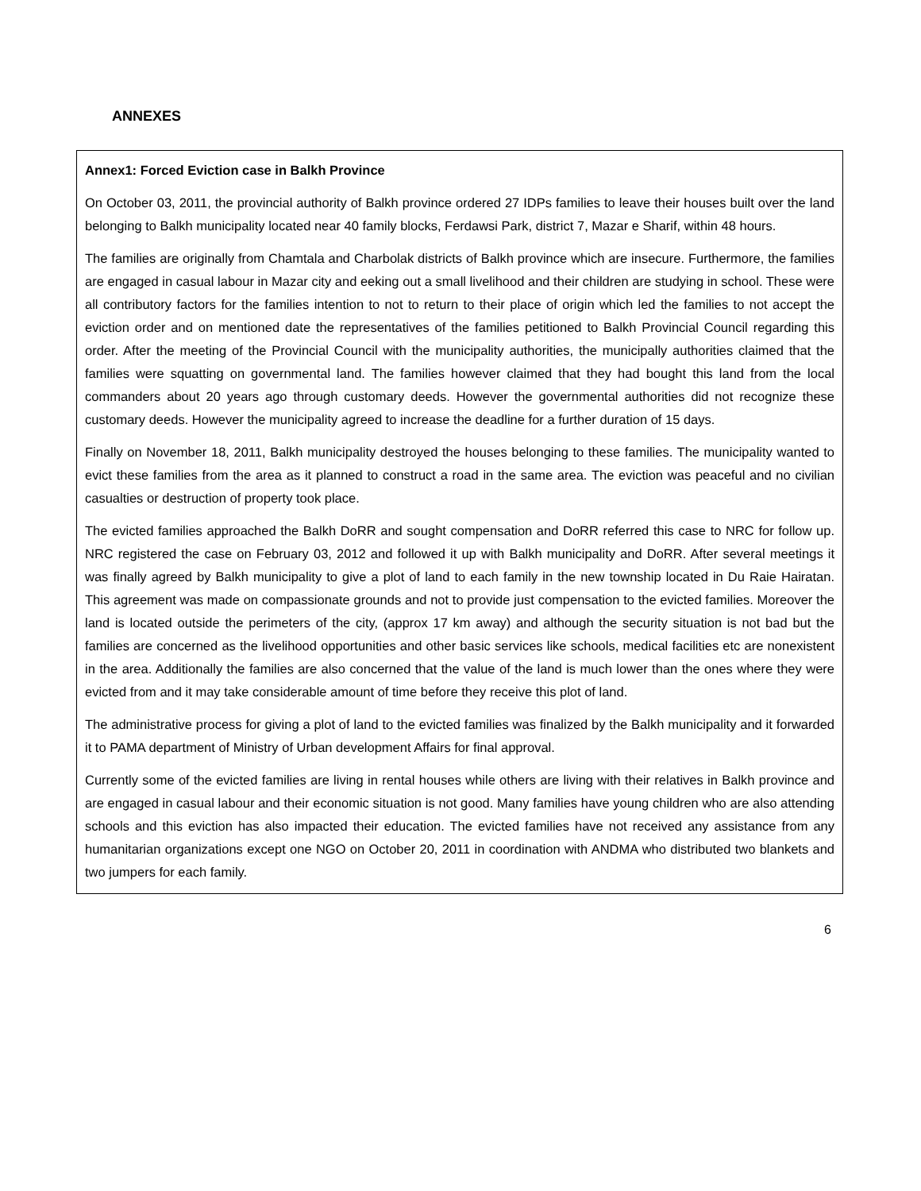ANNEXES
Annex1: Forced Eviction case in Balkh Province
On October 03, 2011, the provincial authority of Balkh province ordered 27 IDPs families to leave their houses built over the land belonging to Balkh municipality located near 40 family blocks, Ferdawsi Park, district 7, Mazar e Sharif, within 48 hours.
The families are originally from Chamtala and Charbolak districts of Balkh province which are insecure. Furthermore, the families are engaged in casual labour in Mazar city and eeking out a small livelihood and their children are studying in school. These were all contributory factors for the families intention to not to return to their place of origin which led the families to not accept the eviction order and on mentioned date the representatives of the families petitioned to Balkh Provincial Council regarding this order. After the meeting of the Provincial Council with the municipality authorities, the municipally authorities claimed that the families were squatting on governmental land. The families however claimed that they had bought this land from the local commanders about 20 years ago through customary deeds. However the governmental authorities did not recognize these customary deeds. However the municipality agreed to increase the deadline for a further duration of 15 days.
Finally on November 18, 2011, Balkh municipality destroyed the houses belonging to these families. The municipality wanted to evict these families from the area as it planned to construct a road in the same area. The eviction was peaceful and no civilian casualties or destruction of property took place.
The evicted families approached the Balkh DoRR and sought compensation and DoRR referred this case to NRC for follow up. NRC registered the case on February 03, 2012 and followed it up with Balkh municipality and DoRR. After several meetings it was finally agreed by Balkh municipality to give a plot of land to each family in the new township located in Du Raie Hairatan. This agreement was made on compassionate grounds and not to provide just compensation to the evicted families. Moreover the land is located outside the perimeters of the city, (approx 17 km away) and although the security situation is not bad but the families are concerned as the livelihood opportunities and other basic services like schools, medical facilities etc are nonexistent in the area. Additionally the families are also concerned that the value of the land is much lower than the ones where they were evicted from and it may take considerable amount of time before they receive this plot of land.
The administrative process for giving a plot of land to the evicted families was finalized by the Balkh municipality and it forwarded it to PAMA department of Ministry of Urban development Affairs for final approval.
Currently some of the evicted families are living in rental houses while others are living with their relatives in Balkh province and are engaged in casual labour and their economic situation is not good. Many families have young children who are also attending schools and this eviction has also impacted their education. The evicted families have not received any assistance from any humanitarian organizations except one NGO on October 20, 2011 in coordination with ANDMA who distributed two blankets and two jumpers for each family.
6